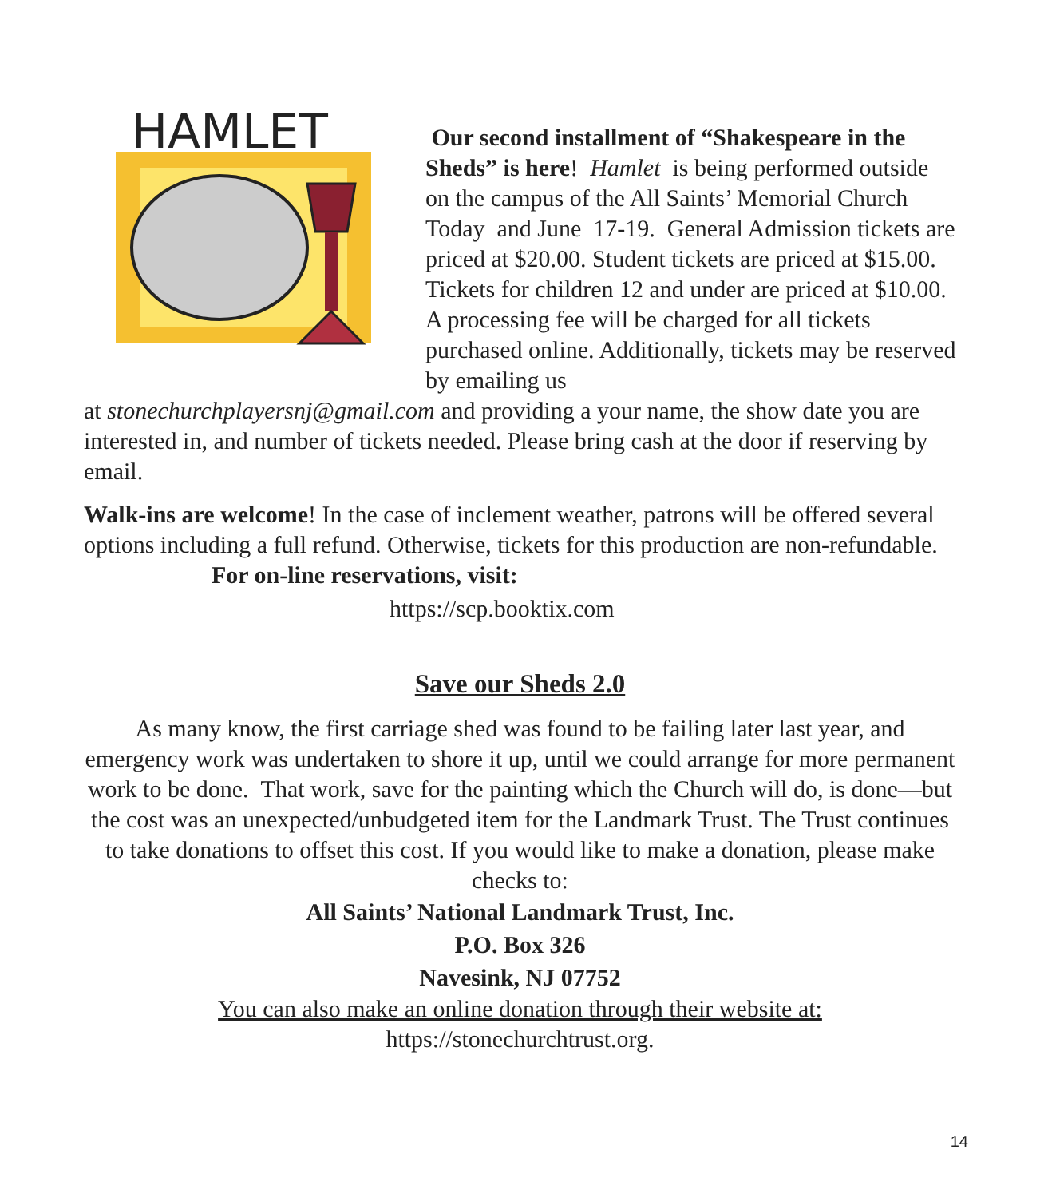HAMLET
Our second installment of “Shakespeare in the Sheds” is here! Hamlet is being performed outside on the campus of the All Saints’ Memorial Church Today and June 17-19. General Admission tickets are priced at $20.00. Student tickets are priced at $15.00. Tickets for children 12 and under are priced at $10.00. A processing fee will be charged for all tickets purchased online. Additionally, tickets may be reserved by emailing us
at stonechurchplayersnj@gmail.com and providing a your name, the show date you are interested in, and number of tickets needed. Please bring cash at the door if reserving by email.
Walk-ins are welcome! In the case of inclement weather, patrons will be offered several options including a full refund. Otherwise, tickets for this production are non-refundable. For on-line reservations, visit:
https://scp.booktix.com
Save our Sheds 2.0
As many know, the first carriage shed was found to be failing later last year, and emergency work was undertaken to shore it up, until we could arrange for more permanent work to be done. That work, save for the painting which the Church will do, is done—but the cost was an unexpected/unbudgeted item for the Landmark Trust. The Trust continues to take donations to offset this cost. If you would like to make a donation, please make checks to:
All Saints’ National Landmark Trust, Inc.
P.O. Box 326
Navesink, NJ 07752
You can also make an online donation through their website at:
https://stonechurchtrust.org.
14